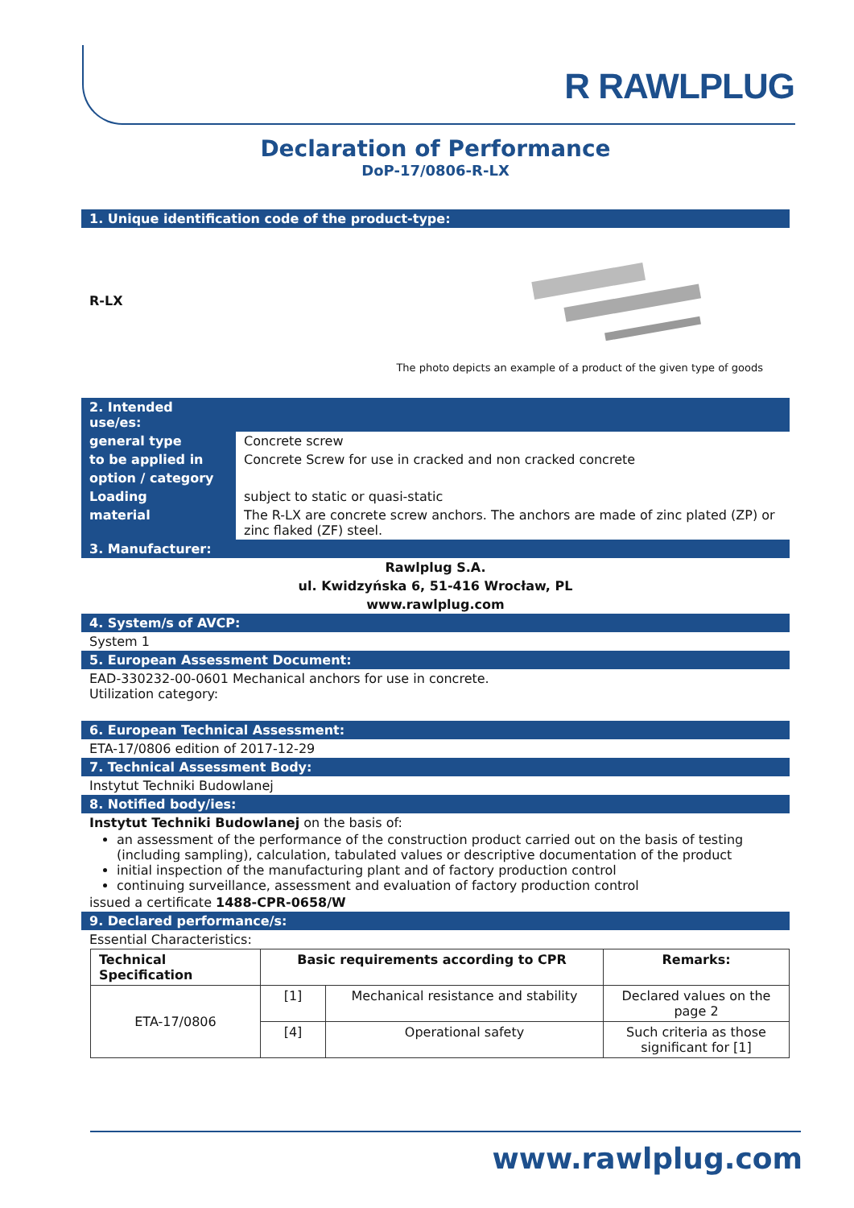R RAWLPLUG
Declaration of Performance
DoP-17/0806-R-LX
1. Unique identification code of the product-type:
R-LX
The photo depicts an example of a product of the given type of goods
| 2. Intended use/es: | |
| general type | Concrete screw |
| to be applied in | Concrete Screw for use in cracked and non cracked concrete |
| option / category | |
| Loading | subject to static or quasi-static |
| material | The R-LX are concrete screw anchors. The anchors are made of zinc plated (ZP) or zinc flaked (ZF) steel. |
| 3. Manufacturer: | |
Rawlplug S.A.
ul. Kwidzyńska 6, 51-416 Wrocław, PL
www.rawlplug.com
4. System/s of AVCP:
System 1
5. European Assessment Document:
EAD-330232-00-0601 Mechanical anchors for use in concrete.
Utilization category:
6. European Technical Assessment:
ETA-17/0806 edition of 2017-12-29
7. Technical Assessment Body:
Instytut Techniki Budowlanej
8. Notified body/ies:
Instytut Techniki Budowlanej on the basis of:
an assessment of the performance of the construction product carried out on the basis of testing (including sampling), calculation, tabulated values or descriptive documentation of the product
initial inspection of the manufacturing plant and of factory production control
continuing surveillance, assessment and evaluation of factory production control
issued a certificate 1488-CPR-0658/W
9. Declared performance/s:
Essential Characteristics:
| Technical Specification | Basic requirements according to CPR | | Remarks: |
| --- | --- | --- | --- |
| ETA-17/0806 | [1] | Mechanical resistance and stability | Declared values on the page 2 |
| | [4] | Operational safety | Such criteria as those significant for [1] |
www.rawlplug.com